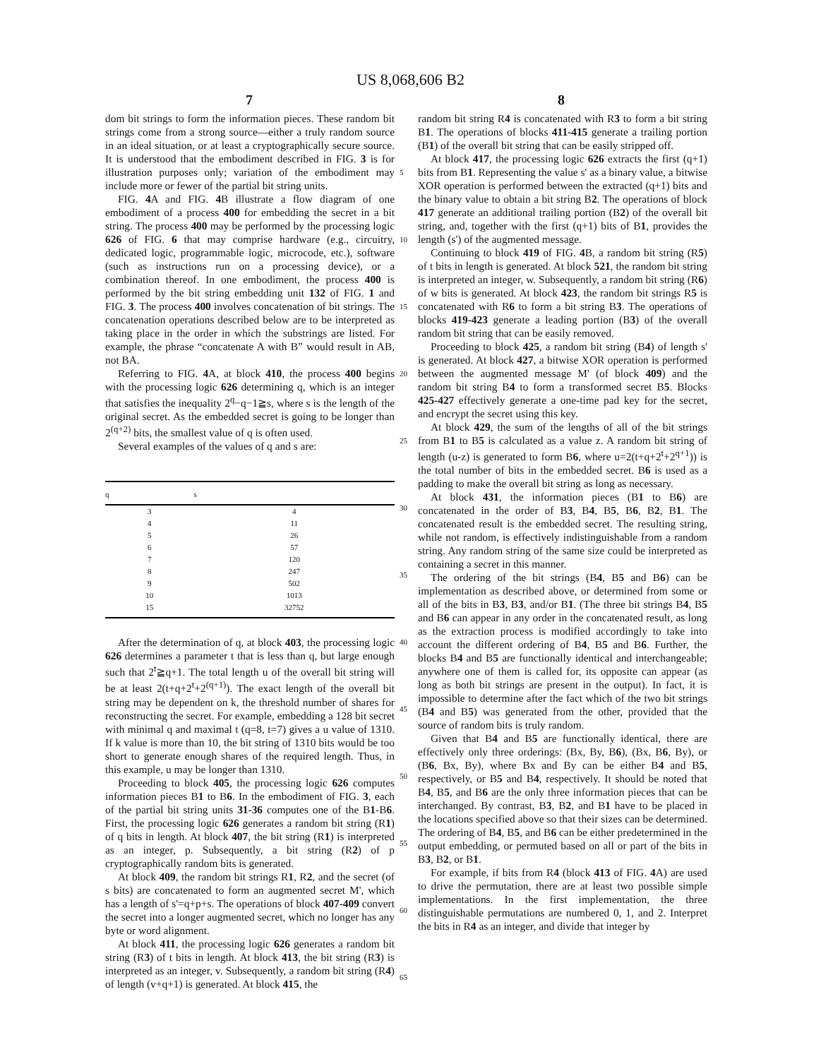US 8,068,606 B2
7 8
dom bit strings to form the information pieces. These random bit strings come from a strong source—either a truly random source in an ideal situation, or at least a cryptographically secure source. It is understood that the embodiment described in FIG. 3 is for illustration purposes only; variation of the embodiment may include more or fewer of the partial bit string units.
FIG. 4 A and FIG. 4 B illustrate a flow diagram of one embodiment of a process 400 for embedding the secret in a bit string. The process 400 may be performed by the processing logic 626 of FIG. 6 that may comprise hardware (e.g., circuitry, dedicated logic, programmable logic, microcode, etc.), software (such as instructions run on a processing device), or a combination thereof. In one embodiment, the process 400 is performed by the bit string embedding unit 132 of FIG. 1 and FIG. 3. The process 400 involves concatenation of bit strings. The concatenation operations described below are to be interpreted as taking place in the order in which the substrings are listed. For example, the phrase “concatenate A with B” would result in AB, not BA.
Referring to FIG. 4 A, at block 410, the process 400 begins with the processing logic 626 determining q, which is an integer that satisfies the inequality 2<sup>q</sup>−q−1≧s, where s is the length of the original secret. As the embedded secret is going to be longer than 2<sup>(q+2)</sup> bits, the smallest value of q is often used.
Several examples of the values of q and s are:
| q | s |
| --- | --- |
| 3 | 4 |
| 4 | 11 |
| 5 | 26 |
| 6 | 57 |
| 7 | 120 |
| 8 | 247 |
| 9 | 502 |
| 10 | 1013 |
| 15 | 32752 |
After the determination of q, at block 403, the processing logic 626 determines a parameter t that is less than q, but large enough such that 2<sup>t</sup>≧q+1. The total length u of the overall bit string will be at least 2(t+q+2<sup>t</sup>+2<sup>(q+1)</sup>). The exact length of the overall bit string may be dependent on k, the threshold number of shares for reconstructing the secret. For example, embedding a 128 bit secret with minimal q and maximal t (q=8, t=7) gives a u value of 1310. If k value is more than 10, the bit string of 1310 bits would be too short to generate enough shares of the required length. Thus, in this example, u may be longer than 1310.
Proceeding to block 405, the processing logic 626 computes information pieces B1 to B6. In the embodiment of FIG. 3, each of the partial bit string units 31-36 computes one of the B1-B6. First, the processing logic 626 generates a random bit string (R1) of q bits in length. At block 407, the bit string (R1) is interpreted as an integer, p. Subsequently, a bit string (R2) of p cryptographically random bits is generated.
At block 409, the random bit strings R1, R2, and the secret (of s bits) are concatenated to form an augmented secret M', which has a length of s'=q+p+s. The operations of block 407-409 convert the secret into a longer augmented secret, which no longer has any byte or word alignment.
At block 411, the processing logic 626 generates a random bit string (R3) of t bits in length. At block 413, the bit string (R3) is interpreted as an integer, v. Subsequently, a random bit string (R4) of length (v+q+1) is generated. At block 415, the
random bit string R4 is concatenated with R3 to form a bit string B1. The operations of blocks 411-415 generate a trailing portion (B1) of the overall bit string that can be easily stripped off.
At block 417, the processing logic 626 extracts the first (q+1) bits from B1. Representing the value s' as a binary value, a bitwise XOR operation is performed between the extracted (q+1) bits and the binary value to obtain a bit string B2. The operations of block 417 generate an additional trailing portion (B2) of the overall bit string, and, together with the first (q+1) bits of B1, provides the length (s') of the augmented message.
Continuing to block 419 of FIG. 4 B, a random bit string (R5) of t bits in length is generated. At block 521, the random bit string is interpreted an integer, w. Subsequently, a random bit string (R6) of w bits is generated. At block 423, the random bit strings R5 is concatenated with R6 to form a bit string B3. The operations of blocks 419-423 generate a leading portion (B3) of the overall random bit string that can be easily removed.
Proceeding to block 425, a random bit string (B4) of length s' is generated. At block 427, a bitwise XOR operation is performed between the augmented message M' (of block 409) and the random bit string B4 to form a transformed secret B5. Blocks 425-427 effectively generate a one-time pad key for the secret, and encrypt the secret using this key.
At block 429, the sum of the lengths of all of the bit strings from B1 to B5 is calculated as a value z. A random bit string of length (u-z) is generated to form B6, where u=2(t+q+2<sup>t</sup>+2<sup>q+1</sup>)) is the total number of bits in the embedded secret. B6 is used as a padding to make the overall bit string as long as necessary.
At block 431, the information pieces (B1 to B6) are concatenated in the order of B3, B4, B5, B6, B2, B1. The concatenated result is the embedded secret. The resulting string, while not random, is effectively indistinguishable from a random string. Any random string of the same size could be interpreted as containing a secret in this manner.
The ordering of the bit strings (B4, B5 and B6) can be implementation as described above, or determined from some or all of the bits in B3, B3, and/or B1. (The three bit strings B4, B5 and B6 can appear in any order in the concatenated result, as long as the extraction process is modified accordingly to take into account the different ordering of B4, B5 and B6. Further, the blocks B4 and B5 are functionally identical and interchangeable; anywhere one of them is called for, its opposite can appear (as long as both bit strings are present in the output). In fact, it is impossible to determine after the fact which of the two bit strings (B4 and B5) was generated from the other, provided that the source of random bits is truly random.
Given that B4 and B5 are functionally identical, there are effectively only three orderings: (Bx, By, B6), (Bx, B6, By), or (B6, Bx, By), where Bx and By can be either B4 and B5, respectively, or B5 and B4, respectively. It should be noted that B4, B5, and B6 are the only three information pieces that can be interchanged. By contrast, B3, B2, and B1 have to be placed in the locations specified above so that their sizes can be determined. The ordering of B4, B5, and B6 can be either predetermined in the output embedding, or permuted based on all or part of the bits in B3, B2, or B1.
For example, if bits from R4 (block 413 of FIG. 4 A) are used to drive the permutation, there are at least two possible simple implementations. In the first implementation, the three distinguishable permutations are numbered 0, 1, and 2. Interpret the bits in R4 as an integer, and divide that integer by
5
10
15
20
25
30
35
40
45
50
55
60
65